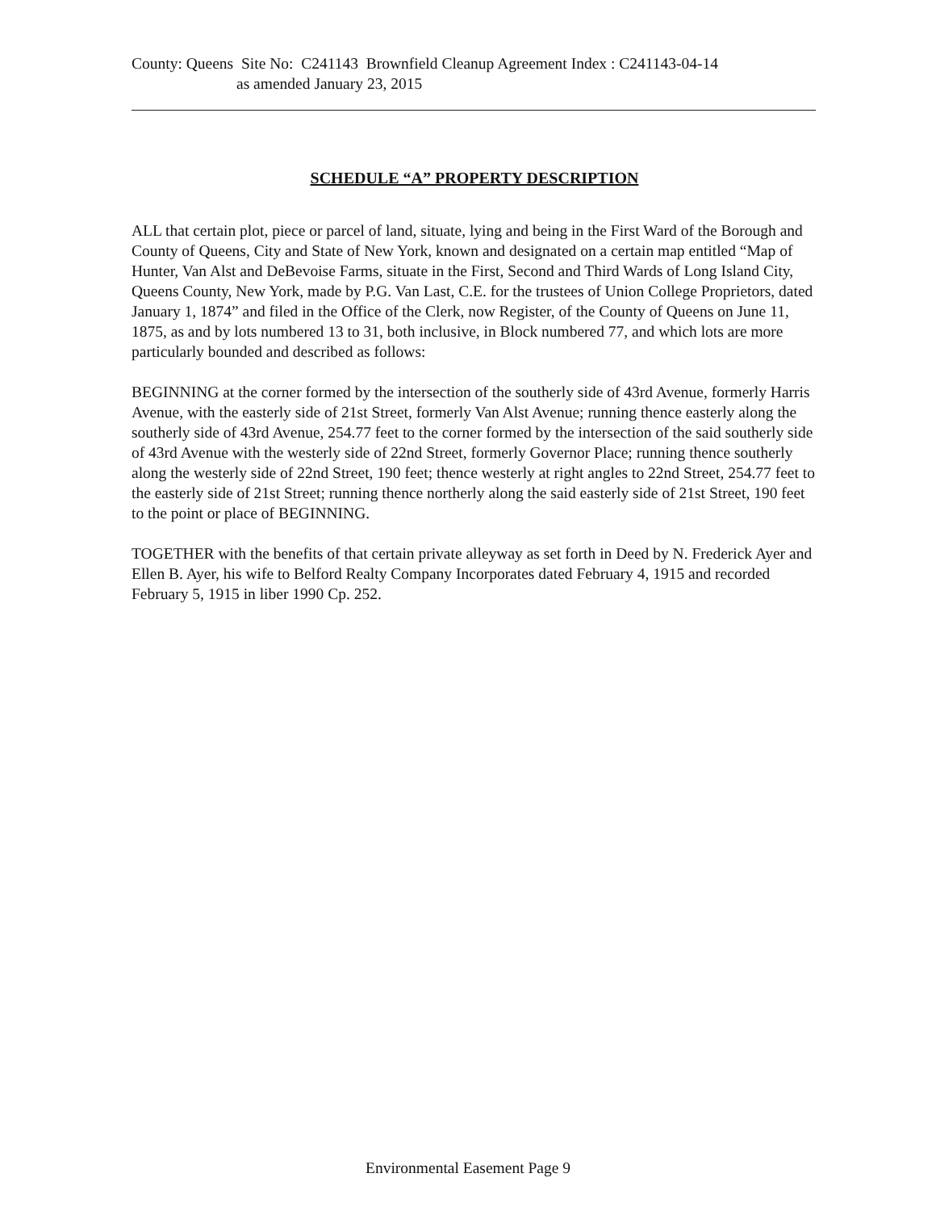County: Queens Site No: C241143 Brownfield Cleanup Agreement Index : C241143-04-14
as amended January 23, 2015
SCHEDULE “A” PROPERTY DESCRIPTION
ALL that certain plot, piece or parcel of land, situate, lying and being in the First Ward of the Borough and County of Queens, City and State of New York, known and designated on a certain map entitled “Map of Hunter, Van Alst and DeBevoise Farms, situate in the First, Second and Third Wards of Long Island City, Queens County, New York, made by P.G. Van Last, C.E. for the trustees of Union College Proprietors, dated January 1, 1874” and filed in the Office of the Clerk, now Register, of the County of Queens on June 11, 1875, as and by lots numbered 13 to 31, both inclusive, in Block numbered 77, and which lots are more particularly bounded and described as follows:
BEGINNING at the corner formed by the intersection of the southerly side of 43rd Avenue, formerly Harris Avenue, with the easterly side of 21st Street, formerly Van Alst Avenue; running thence easterly along the southerly side of 43rd Avenue, 254.77 feet to the corner formed by the intersection of the said southerly side of 43rd Avenue with the westerly side of 22nd Street, formerly Governor Place; running thence southerly along the westerly side of 22nd Street, 190 feet; thence westerly at right angles to 22nd Street, 254.77 feet to the easterly side of 21st Street; running thence northerly along the said easterly side of 21st Street, 190 feet to the point or place of BEGINNING.
TOGETHER with the benefits of that certain private alleyway as set forth in Deed by N. Frederick Ayer and Ellen B. Ayer, his wife to Belford Realty Company Incorporates dated February 4, 1915 and recorded February 5, 1915 in liber 1990 Cp. 252.
Environmental Easement Page 9